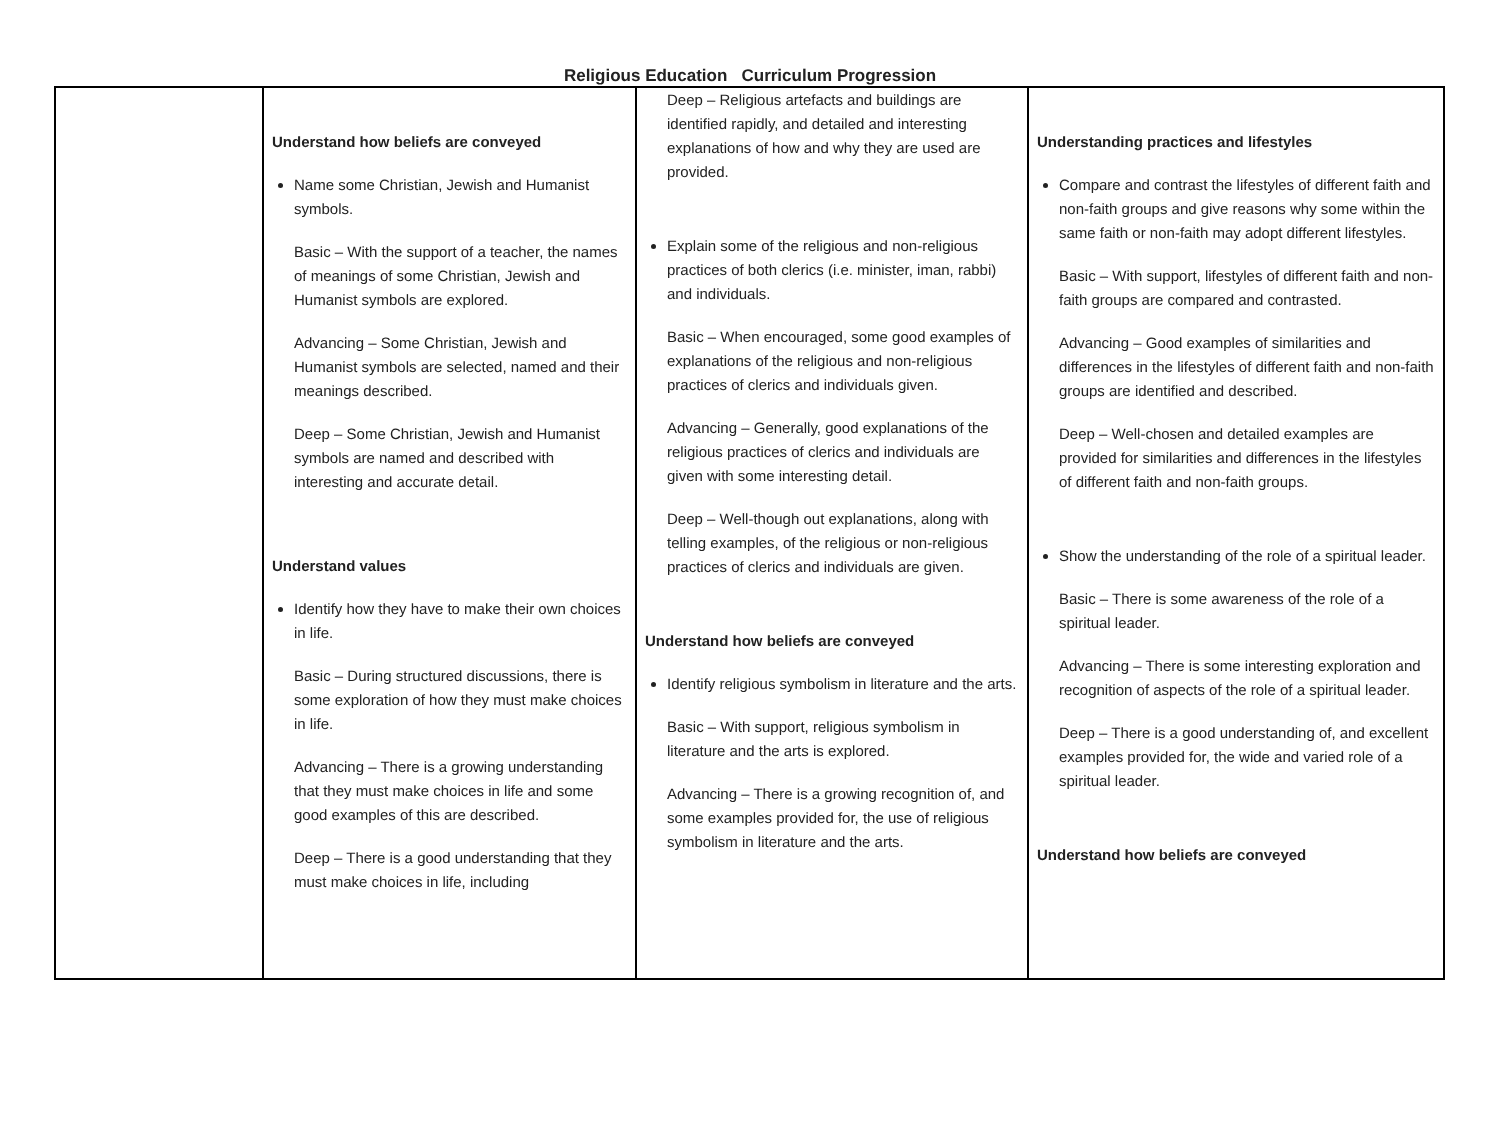Religious Education Curriculum Progression
| | Understand how beliefs are conveyed Name some Christian, Jewish and Humanist symbols. Basic – With the support of a teacher, the names of meanings of some Christian, Jewish and Humanist symbols are explored. Advancing – Some Christian, Jewish and Humanist symbols are selected, named and their meanings described. Deep – Some Christian, Jewish and Humanist symbols are named and described with interesting and accurate detail. Understand values Identify how they have to make their own choices in life. Basic – During structured discussions, there is some exploration of how they must make choices in life. Advancing – There is a growing understanding that they must make choices in life and some good examples of this are described. Deep – There is a good understanding that they must make choices in life, including | Deep – Religious artefacts and buildings are identified rapidly, and detailed and interesting explanations of how and why they are used are provided. Explain some of the religious and non-religious practices of both clerics (i.e. minister, iman, rabbi) and individuals. Basic – When encouraged, some good examples of explanations of the religious and non-religious practices of clerics and individuals given. Advancing – Generally, good explanations of the religious practices of clerics and individuals are given with some interesting detail. Deep – Well-though out explanations, along with telling examples, of the religious or non-religious practices of clerics and individuals are given. Understand how beliefs are conveyed Identify religious symbolism in literature and the arts. Basic – With support, religious symbolism in literature and the arts is explored. Advancing – There is a growing recognition of, and some examples provided for, the use of religious symbolism in literature and the arts. | Understanding practices and lifestyles Compare and contrast the lifestyles of different faith and non-faith groups and give reasons why some within the same faith or non-faith may adopt different lifestyles. Basic – With support, lifestyles of different faith and non-faith groups are compared and contrasted. Advancing – Good examples of similarities and differences in the lifestyles of different faith and non-faith groups are identified and described. Deep – Well-chosen and detailed examples are provided for similarities and differences in the lifestyles of different faith and non-faith groups. Show the understanding of the role of a spiritual leader. Basic – There is some awareness of the role of a spiritual leader. Advancing – There is some interesting exploration and recognition of aspects of the role of a spiritual leader. Deep – There is a good understanding of, and excellent examples provided for, the wide and varied role of a spiritual leader. Understand how beliefs are conveyed |